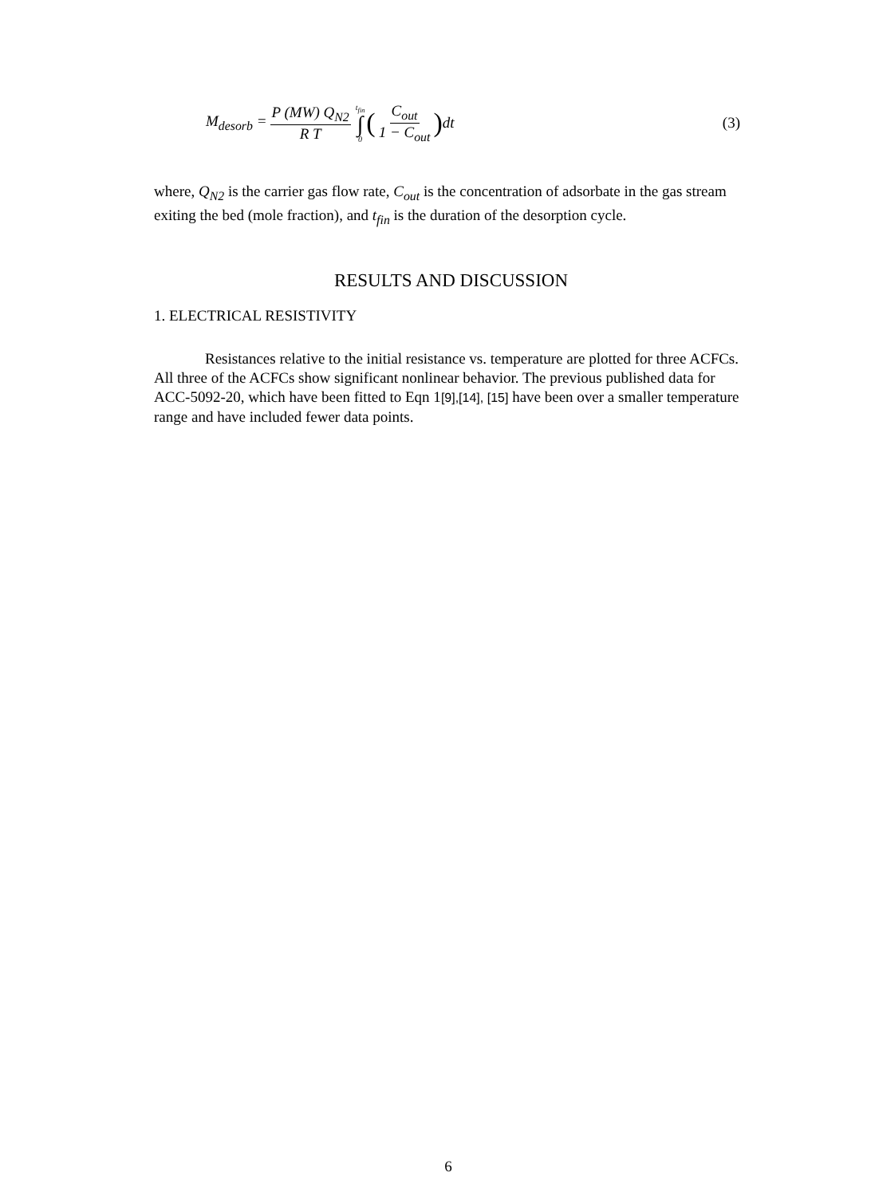M<sub>desorb</sub> = P (MW) Q<sub>N2</sub> R T t<sub>fin</sub> ∫ 0 ( C<sub>out</sub> 1 − C<sub>out</sub> ) dt (3)
where, Q<sub>N2</sub> is the carrier gas flow rate, C<sub>out</sub> is the concentration of adsorbate in the gas stream exiting the bed (mole fraction), and t<sub>fin</sub> is the duration of the desorption cycle.
RESULTS AND DISCUSSION
1. ELECTRICAL RESISTIVITY
Resistances relative to the initial resistance vs. temperature are plotted for three ACFCs. All three of the ACFCs show significant nonlinear behavior. The previous published data for ACC-5092-20, which have been fitted to Eqn 1[9],[14], [15] have been over a smaller temperature range and have included fewer data points.
6